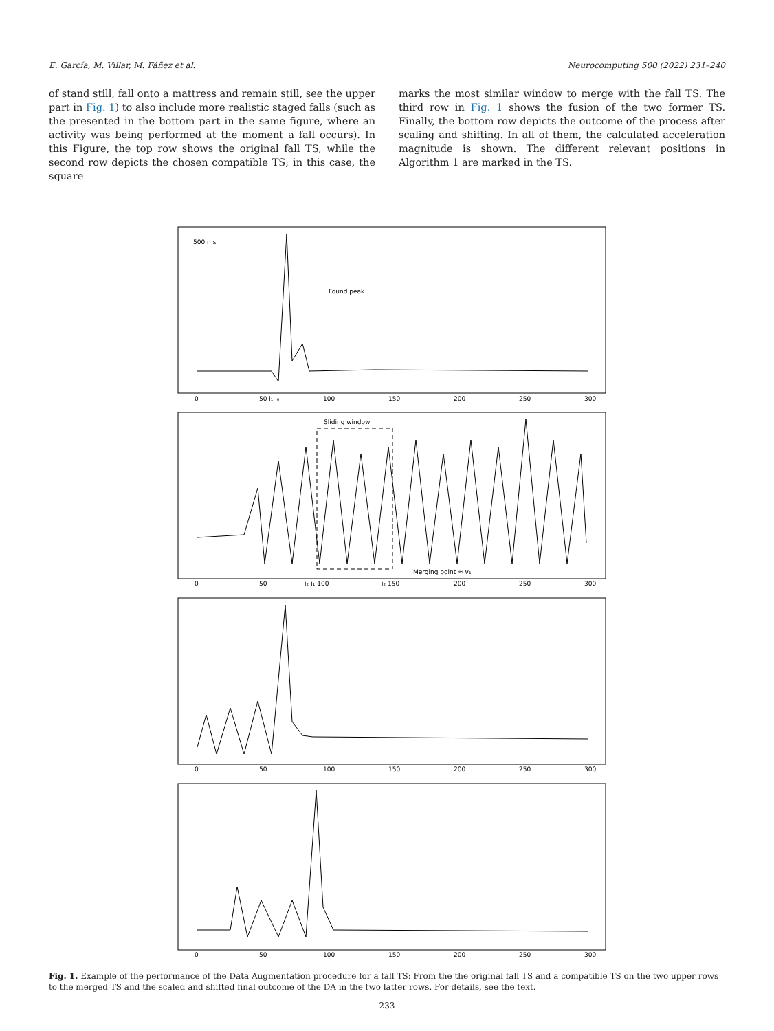E. García, M. Villar, M. Fáñez et al. Neurocomputing 500 (2022) 231–240
of stand still, fall onto a mattress and remain still, see the upper part in Fig. 1) to also include more realistic staged falls (such as the presented in the bottom part in the same figure, where an activity was being performed at the moment a fall occurs). In this Figure, the top row shows the original fall TS, while the second row depicts the chosen compatible TS; in this case, the square
marks the most similar window to merge with the fall TS. The third row in Fig. 1 shows the fusion of the two former TS. Finally, the bottom row depicts the outcome of the process after scaling and shifting. In all of them, the calculated acceleration magnitude is shown. The different relevant positions in Algorithm 1 are marked in the TS.
500 ms
Found peak
Sliding window
Merging point ≈ v₁
0
50 i₁ i₀
100
150
200
250
300
0
50
i₂-i₁ 100
i₂ 150
200
250
300
0
50
100
150
200
250
300
0
50
100
150
200
250
300
Fig. 1. Example of the performance of the Data Augmentation procedure for a fall TS: From the the original fall TS and a compatible TS on the two upper rows to the merged TS and the scaled and shifted final outcome of the DA in the two latter rows. For details, see the text.
233